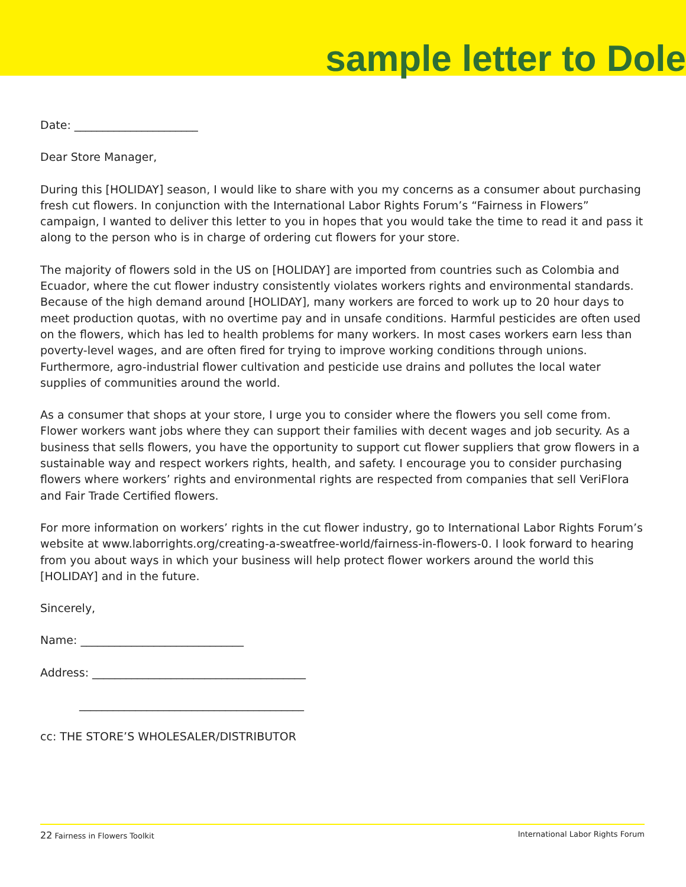sample letter to Dole
Date: ______________________
Dear Store Manager,
During this [HOLIDAY] season, I would like to share with you my concerns as a consumer about purchasing fresh cut flowers. In conjunction with the International Labor Rights Forum’s “Fairness in Flowers” campaign, I wanted to deliver this letter to you in hopes that you would take the time to read it and pass it along to the person who is in charge of ordering cut flowers for your store.
The majority of flowers sold in the US on [HOLIDAY] are imported from countries such as Colombia and Ecuador, where the cut flower industry consistently violates workers rights and environmental standards. Because of the high demand around [HOLIDAY], many workers are forced to work up to 20 hour days to meet production quotas, with no overtime pay and in unsafe conditions. Harmful pesticides are often used on the flowers, which has led to health problems for many workers. In most cases workers earn less than poverty-level wages, and are often fired for trying to improve working conditions through unions. Furthermore, agro-industrial flower cultivation and pesticide use drains and pollutes the local water supplies of communities around the world.
As a consumer that shops at your store, I urge you to consider where the flowers you sell come from. Flower workers want jobs where they can support their families with decent wages and job security. As a business that sells flowers, you have the opportunity to support cut flower suppliers that grow flowers in a sustainable way and respect workers rights, health, and safety. I encourage you to consider purchasing flowers where workers’ rights and environmental rights are respected from companies that sell VeriFlora and Fair Trade Certified flowers.
For more information on workers’ rights in the cut flower industry, go to International Labor Rights Forum’s website at www.laborrights.org/creating-a-sweatfree-world/fairness-in-flowers-0. I look forward to hearing from you about ways in which your business will help protect flower workers around the world this [HOLIDAY] and in the future.
Sincerely,
Name: _____________________________
Address: ______________________________________
________________________________________
cc: THE STORE’S WHOLESALER/DISTRIBUTOR
22 Fairness in Flowers Toolkit International Labor Rights Forum